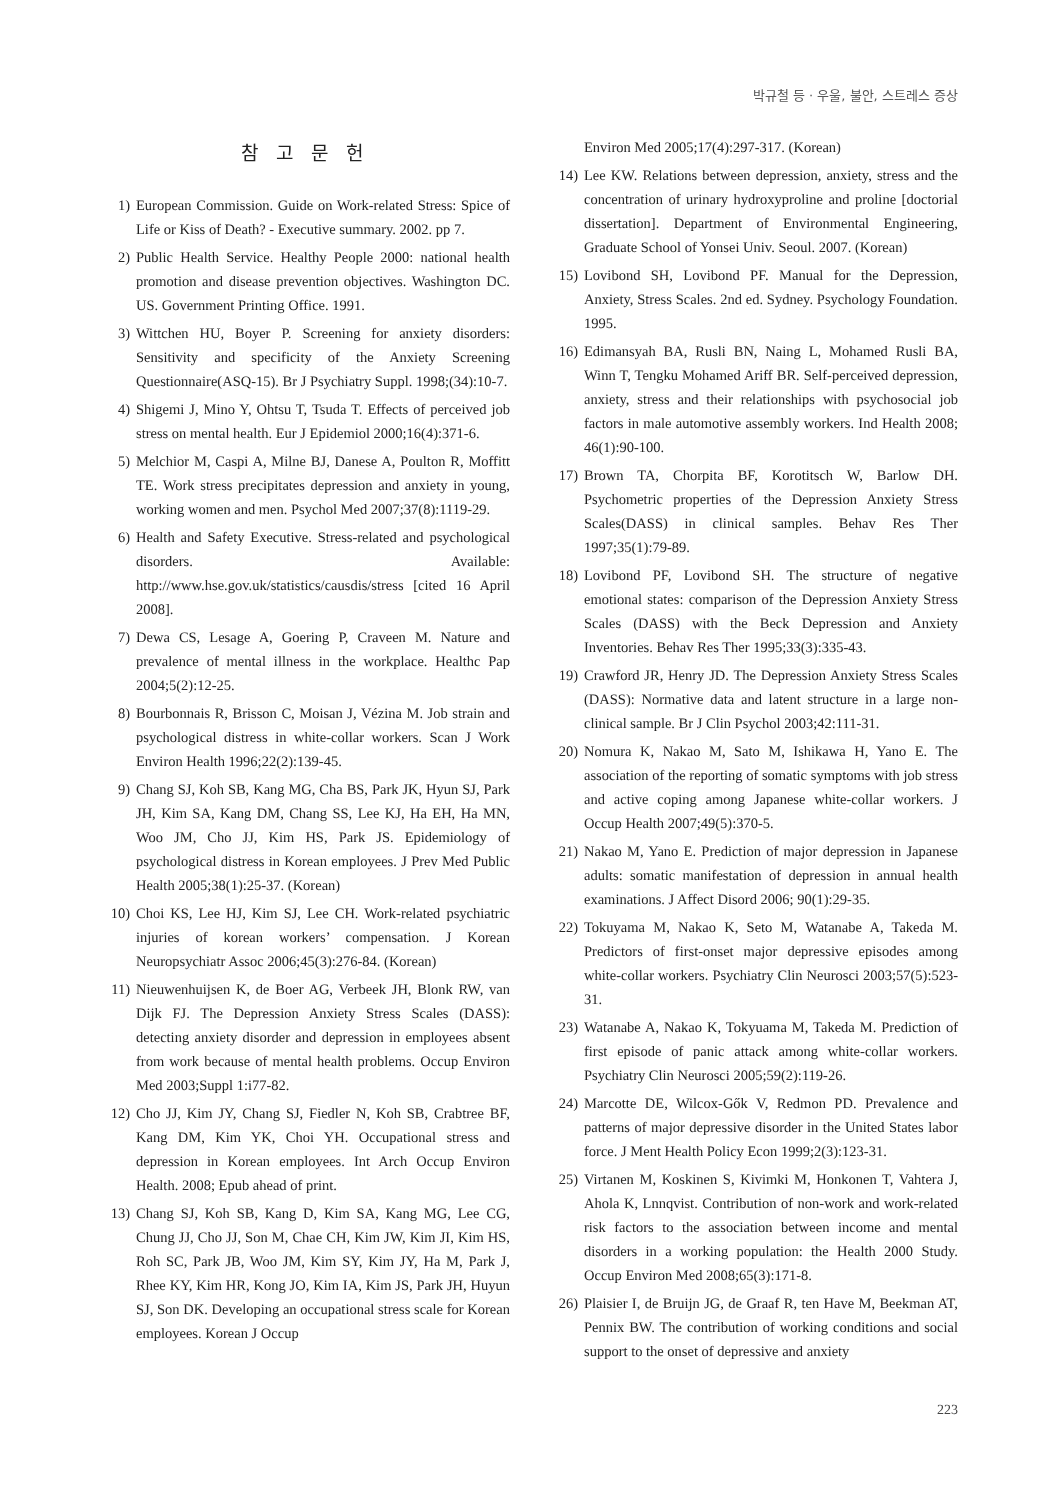박규철 등 · 우울, 불안, 스트레스 증상
참 고 문 헌
1) European Commission. Guide on Work-related Stress: Spice of Life or Kiss of Death? - Executive summary. 2002. pp 7.
2) Public Health Service. Healthy People 2000: national health promotion and disease prevention objectives. Washington DC. US. Government Printing Office. 1991.
3) Wittchen HU, Boyer P. Screening for anxiety disorders: Sensitivity and specificity of the Anxiety Screening Questionnaire(ASQ-15). Br J Psychiatry Suppl. 1998;(34):10-7.
4) Shigemi J, Mino Y, Ohtsu T, Tsuda T. Effects of perceived job stress on mental health. Eur J Epidemiol 2000;16(4):371-6.
5) Melchior M, Caspi A, Milne BJ, Danese A, Poulton R, Moffitt TE. Work stress precipitates depression and anxiety in young, working women and men. Psychol Med 2007;37(8):1119-29.
6) Health and Safety Executive. Stress-related and psychological disorders. Available: http://www.hse.gov.uk/statistics/causdis/stress [cited 16 April 2008].
7) Dewa CS, Lesage A, Goering P, Craveen M. Nature and prevalence of mental illness in the workplace. Healthc Pap 2004;5(2):12-25.
8) Bourbonnais R, Brisson C, Moisan J, Vézina M. Job strain and psychological distress in white-collar workers. Scan J Work Environ Health 1996;22(2):139-45.
9) Chang SJ, Koh SB, Kang MG, Cha BS, Park JK, Hyun SJ, Park JH, Kim SA, Kang DM, Chang SS, Lee KJ, Ha EH, Ha MN, Woo JM, Cho JJ, Kim HS, Park JS. Epidemiology of psychological distress in Korean employees. J Prev Med Public Health 2005;38(1):25-37. (Korean)
10) Choi KS, Lee HJ, Kim SJ, Lee CH. Work-related psychiatric injuries of korean workers’ compensation. J Korean Neuropsychiatr Assoc 2006;45(3):276-84. (Korean)
11) Nieuwenhuijsen K, de Boer AG, Verbeek JH, Blonk RW, van Dijk FJ. The Depression Anxiety Stress Scales (DASS): detecting anxiety disorder and depression in employees absent from work because of mental health problems. Occup Environ Med 2003;Suppl 1:i77-82.
12) Cho JJ, Kim JY, Chang SJ, Fiedler N, Koh SB, Crabtree BF, Kang DM, Kim YK, Choi YH. Occupational stress and depression in Korean employees. Int Arch Occup Environ Health. 2008; Epub ahead of print.
13) Chang SJ, Koh SB, Kang D, Kim SA, Kang MG, Lee CG, Chung JJ, Cho JJ, Son M, Chae CH, Kim JW, Kim JI, Kim HS, Roh SC, Park JB, Woo JM, Kim SY, Kim JY, Ha M, Park J, Rhee KY, Kim HR, Kong JO, Kim IA, Kim JS, Park JH, Huyun SJ, Son DK. Developing an occupational stress scale for Korean employees. Korean J Occup
Environ Med 2005;17(4):297-317. (Korean)
14) Lee KW. Relations between depression, anxiety, stress and the concentration of urinary hydroxyproline and proline [doctorial dissertation]. Department of Environmental Engineering, Graduate School of Yonsei Univ. Seoul. 2007. (Korean)
15) Lovibond SH, Lovibond PF. Manual for the Depression, Anxiety, Stress Scales. 2nd ed. Sydney. Psychology Foundation. 1995.
16) Edimansyah BA, Rusli BN, Naing L, Mohamed Rusli BA, Winn T, Tengku Mohamed Ariff BR. Self-perceived depression, anxiety, stress and their relationships with psychosocial job factors in male automotive assembly workers. Ind Health 2008; 46(1):90-100.
17) Brown TA, Chorpita BF, Korotitsch W, Barlow DH. Psychometric properties of the Depression Anxiety Stress Scales(DASS) in clinical samples. Behav Res Ther 1997;35(1):79-89.
18) Lovibond PF, Lovibond SH. The structure of negative emotional states: comparison of the Depression Anxiety Stress Scales (DASS) with the Beck Depression and Anxiety Inventories. Behav Res Ther 1995;33(3):335-43.
19) Crawford JR, Henry JD. The Depression Anxiety Stress Scales (DASS): Normative data and latent structure in a large non-clinical sample. Br J Clin Psychol 2003;42:111-31.
20) Nomura K, Nakao M, Sato M, Ishikawa H, Yano E. The association of the reporting of somatic symptoms with job stress and active coping among Japanese white-collar workers. J Occup Health 2007;49(5):370-5.
21) Nakao M, Yano E. Prediction of major depression in Japanese adults: somatic manifestation of depression in annual health examinations. J Affect Disord 2006; 90(1):29-35.
22) Tokuyama M, Nakao K, Seto M, Watanabe A, Takeda M. Predictors of first-onset major depressive episodes among white-collar workers. Psychiatry Clin Neurosci 2003;57(5):523-31.
23) Watanabe A, Nakao K, Tokyuama M, Takeda M. Prediction of first episode of panic attack among white-collar workers. Psychiatry Clin Neurosci 2005;59(2):119-26.
24) Marcotte DE, Wilcox-Gők V, Redmon PD. Prevalence and patterns of major depressive disorder in the United States labor force. J Ment Health Policy Econ 1999;2(3):123-31.
25) Virtanen M, Koskinen S, Kivimki M, Honkonen T, Vahtera J, Ahola K, Lnnqvist. Contribution of non-work and work-related risk factors to the association between income and mental disorders in a working population: the Health 2000 Study. Occup Environ Med 2008;65(3):171-8.
26) Plaisier I, de Bruijn JG, de Graaf R, ten Have M, Beekman AT, Pennix BW. The contribution of working conditions and social support to the onset of depressive and anxiety
223